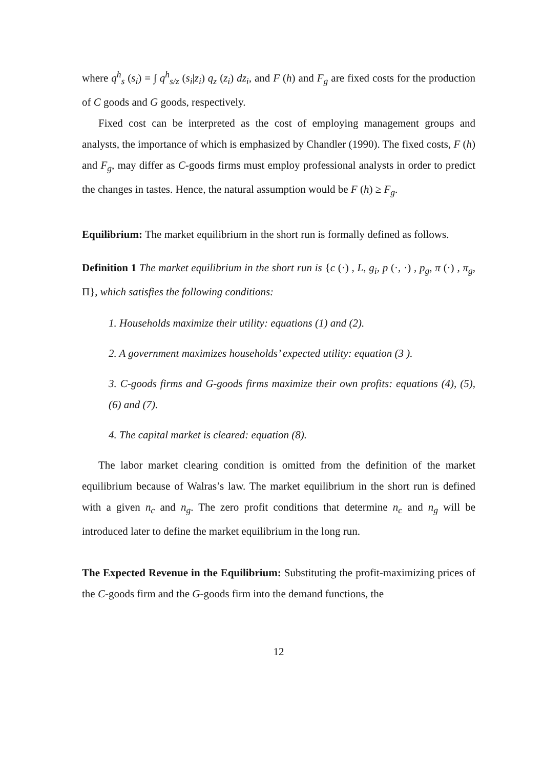where q<sup>h</sup><sub>s</sub> (s<sub>i</sub>) = ∫ q<sup>h</sup><sub>s/z</sub> (s<sub>i</sub>|z<sub>i</sub>) q<sub>z</sub> (z<sub>i</sub>) dz<sub>i</sub>, and F (h) and F<sub>g</sub> are fixed costs for the production of C goods and G goods, respectively.
Fixed cost can be interpreted as the cost of employing management groups and analysts, the importance of which is emphasized by Chandler (1990). The fixed costs, F (h) and F<sub>g</sub>, may differ as C-goods firms must employ professional analysts in order to predict the changes in tastes. Hence, the natural assumption would be F (h) ≥ F<sub>g</sub>.
Equilibrium: The market equilibrium in the short run is formally defined as follows.
Definition 1 The market equilibrium in the short run is {c (·) , L, g<sub>i</sub>, p (·, ·) , p<sub>g</sub>, π (·) , π<sub>g</sub>, Π}, which satisfies the following conditions:
1. Households maximize their utility: equations (1) and (2).
2. A government maximizes households’ expected utility: equation (3 ).
3. C-goods firms and G-goods firms maximize their own profits: equations (4), (5), (6) and (7).
4. The capital market is cleared: equation (8).
The labor market clearing condition is omitted from the definition of the market equilibrium because of Walras’s law. The market equilibrium in the short run is defined with a given n<sub>c</sub> and n<sub>g</sub>. The zero profit conditions that determine n<sub>c</sub> and n<sub>g</sub> will be introduced later to define the market equilibrium in the long run.
The Expected Revenue in the Equilibrium: Substituting the profit-maximizing prices of the C-goods firm and the G-goods firm into the demand functions, the
12